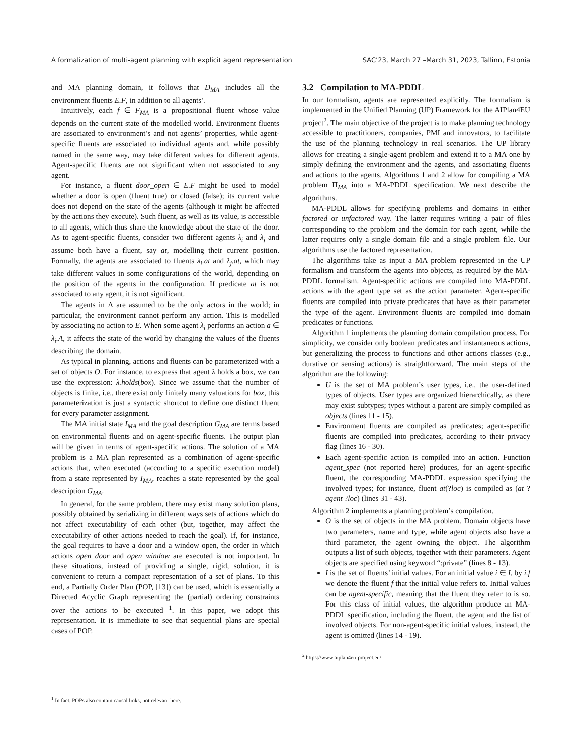A formalization of multi-agent planning with explicit agent representation SAC’23, March 27 –March 31, 2023, Tallinn, Estonia
and MA planning domain, it follows that D<sub>MA</sub> includes all the environment fluents E.F, in addition to all agents’.
Intuitively, each f ∈ F<sub>MA</sub> is a propositional fluent whose value depends on the current state of the modelled world. Environment fluents are associated to environment’s and not agents’ properties, while agent-specific fluents are associated to individual agents and, while possibly named in the same way, may take different values for different agents. Agent-specific fluents are not significant when not associated to any agent.
For instance, a fluent door_open ∈ E.F might be used to model whether a door is open (fluent true) or closed (false); its current value does not depend on the state of the agents (although it might be affected by the actions they execute). Such fluent, as well as its value, is accessible to all agents, which thus share the knowledge about the state of the door. As to agent-specific fluents, consider two different agents λ<sub>i</sub> and λ<sub>j</sub> and assume both have a fluent, say at, modelling their current position. Formally, the agents are associated to fluents λ<sub>i</sub>.at and λ<sub>j</sub>.at, which may take different values in some configurations of the world, depending on the position of the agents in the configuration. If predicate at is not associated to any agent, it is not significant.
The agents in Λ are assumed to be the only actors in the world; in particular, the environment cannot perform any action. This is modelled by associating no action to E. When some agent λ<sub>i</sub> performs an action a ∈ λ<sub>i</sub>.A, it affects the state of the world by changing the values of the fluents describing the domain.
As typical in planning, actions and fluents can be parameterized with a set of objects O. For instance, to express that agent λ holds a box, we can use the expression: λ.holds(box). Since we assume that the number of objects is finite, i.e., there exist only finitely many valuations for box, this parameterization is just a syntactic shortcut to define one distinct fluent for every parameter assignment.
The MA initial state I<sub>MA</sub> and the goal description G<sub>MA</sub> are terms based on environmental fluents and on agent-specific fluents. The output plan will be given in terms of agent-specific actions. The solution of a MA problem is a MA plan represented as a combination of agent-specific actions that, when executed (according to a specific execution model) from a state represented by I<sub>MA</sub>, reaches a state represented by the goal description G<sub>MA</sub>.
In general, for the same problem, there may exist many solution plans, possibly obtained by serializing in different ways sets of actions which do not affect executability of each other (but, together, may affect the executability of other actions needed to reach the goal). If, for instance, the goal requires to have a door and a window open, the order in which actions open_door and open_window are executed is not important. In these situations, instead of providing a single, rigid, solution, it is convenient to return a compact representation of a set of plans. To this end, a Partially Order Plan (POP, [13]) can be used, which is essentially a Directed Acyclic Graph representing the (partial) ordering constraints over the actions to be executed <sup>1</sup>. In this paper, we adopt this representation. It is immediate to see that sequential plans are special cases of POP.
<sup>1</sup> In fact, POPs also contain causal links, not relevant here.
3.2 Compilation to MA-PDDL
In our formalism, agents are represented explicitly. The formalism is implemented in the Unified Planning (UP) Framework for the AIPlan4EU project<sup>2</sup>. The main objective of the project is to make planning technology accessible to practitioners, companies, PMI and innovators, to facilitate the use of the planning technology in real scenarios. The UP library allows for creating a single-agent problem and extend it to a MA one by simply defining the environment and the agents, and associating fluents and actions to the agents. Algorithms 1 and 2 allow for compiling a MA problem Π<sub>MA</sub> into a MA-PDDL specification. We next describe the algorithms.
MA-PDDL allows for specifying problems and domains in either factored or unfactored way. The latter requires writing a pair of files corresponding to the problem and the domain for each agent, while the latter requires only a single domain file and a single problem file. Our algorithms use the factored representation.
The algorithms take as input a MA problem represented in the UP formalism and transform the agents into objects, as required by the MA-PDDL formalism. Agent-specific actions are compiled into MA-PDDL actions with the agent type set as the action parameter. Agent-specific fluents are compiled into private predicates that have as their parameter the type of the agent. Environment fluents are compiled into domain predicates or functions.
Algorithm 1 implements the planning domain compilation process. For simplicity, we consider only boolean predicates and instantaneous actions, but generalizing the process to functions and other actions classes (e.g., durative or sensing actions) is straightforward. The main steps of the algorithm are the following:
U is the set of MA problem’s user types, i.e., the user-defined types of objects. User types are organized hierarchically, as there may exist subtypes; types without a parent are simply compiled as objects (lines 11 - 15).
Environment fluents are compiled as predicates; agent-specific fluents are compiled into predicates, according to their privacy flag (lines 16 - 30).
Each agent-specific action is compiled into an action. Function agent_spec (not reported here) produces, for an agent-specific fluent, the corresponding MA-PDDL expression specifying the involved types; for instance, fluent at(?loc) is compiled as (at ?agent ?loc) (lines 31 - 43).
Algorithm 2 implements a planning problem’s compilation.
O is the set of objects in the MA problem. Domain objects have two parameters, name and type, while agent objects also have a third parameter, the agent owning the object. The algorithm outputs a list of such objects, together with their parameters. Agent objects are specified using keyword “:private” (lines 8 - 13).
I is the set of fluents’ initial values. For an initial value i ∈ I, by i.f we denote the fluent f that the initial value refers to. Initial values can be agent-specific, meaning that the fluent they refer to is so. For this class of initial values, the algorithm produce an MA-PDDL specification, including the fluent, the agent and the list of involved objects. For non-agent-specific initial values, instead, the agent is omitted (lines 14 - 19).
<sup>2</sup> https://www.aiplan4eu-project.eu/